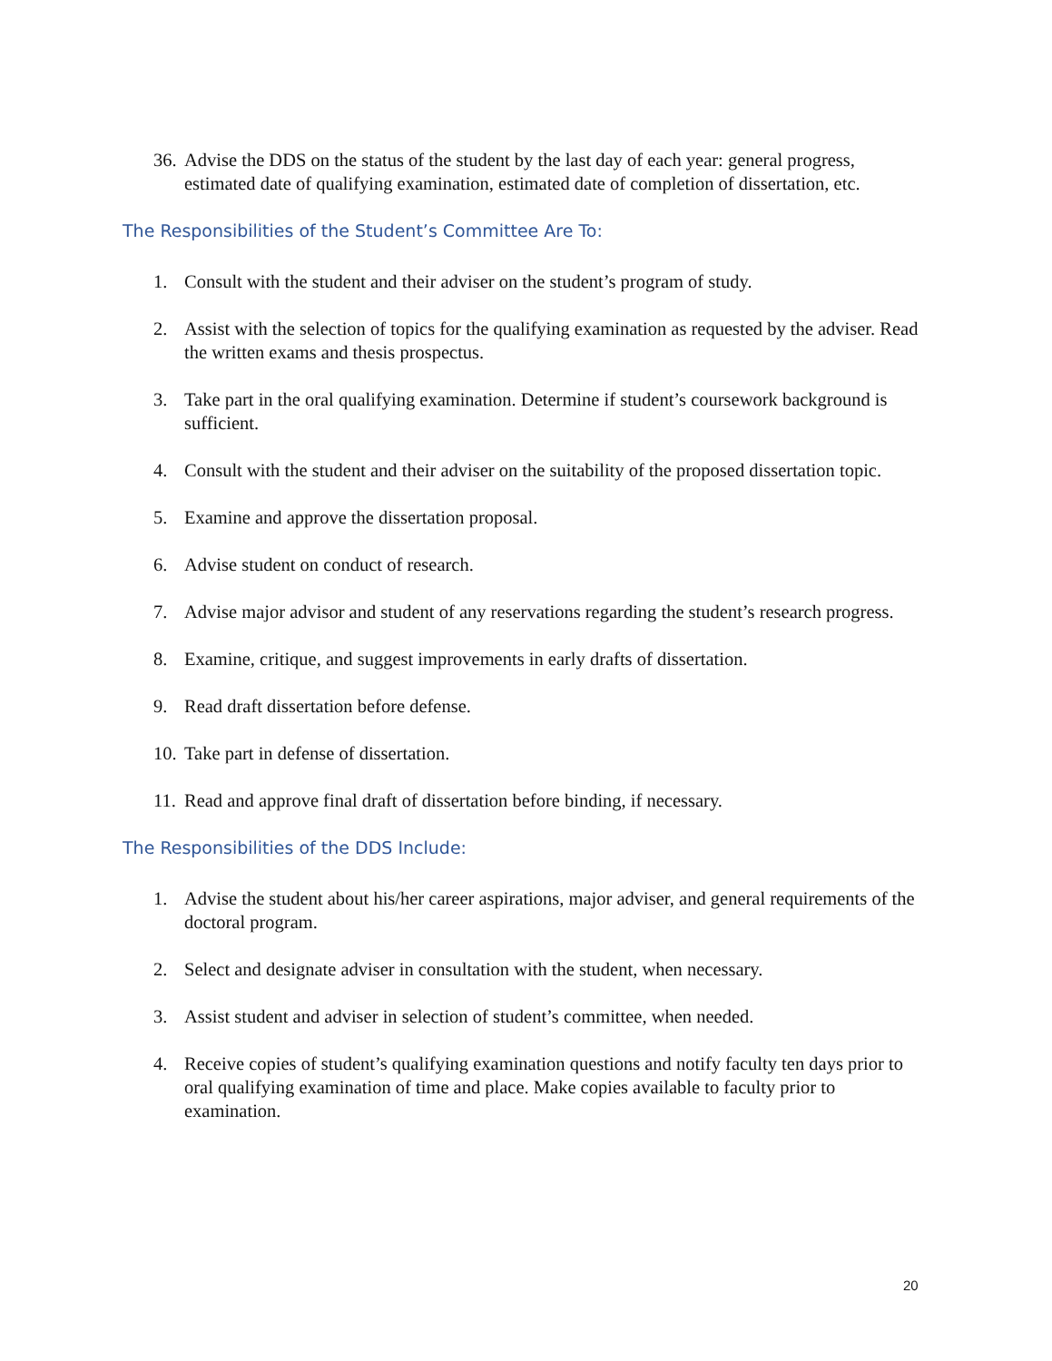36. Advise the DDS on the status of the student by the last day of each year: general progress, estimated date of qualifying examination, estimated date of completion of dissertation, etc.
The Responsibilities of the Student’s Committee Are To:
1. Consult with the student and their adviser on the student’s program of study.
2. Assist with the selection of topics for the qualifying examination as requested by the adviser. Read the written exams and thesis prospectus.
3. Take part in the oral qualifying examination. Determine if student’s coursework background is sufficient.
4. Consult with the student and their adviser on the suitability of the proposed dissertation topic.
5. Examine and approve the dissertation proposal.
6. Advise student on conduct of research.
7. Advise major advisor and student of any reservations regarding the student’s research progress.
8. Examine, critique, and suggest improvements in early drafts of dissertation.
9. Read draft dissertation before defense.
10. Take part in defense of dissertation.
11. Read and approve final draft of dissertation before binding, if necessary.
The Responsibilities of the DDS Include:
1. Advise the student about his/her career aspirations, major adviser, and general requirements of the doctoral program.
2. Select and designate adviser in consultation with the student, when necessary.
3. Assist student and adviser in selection of student’s committee, when needed.
4. Receive copies of student’s qualifying examination questions and notify faculty ten days prior to oral qualifying examination of time and place. Make copies available to faculty prior to examination.
20